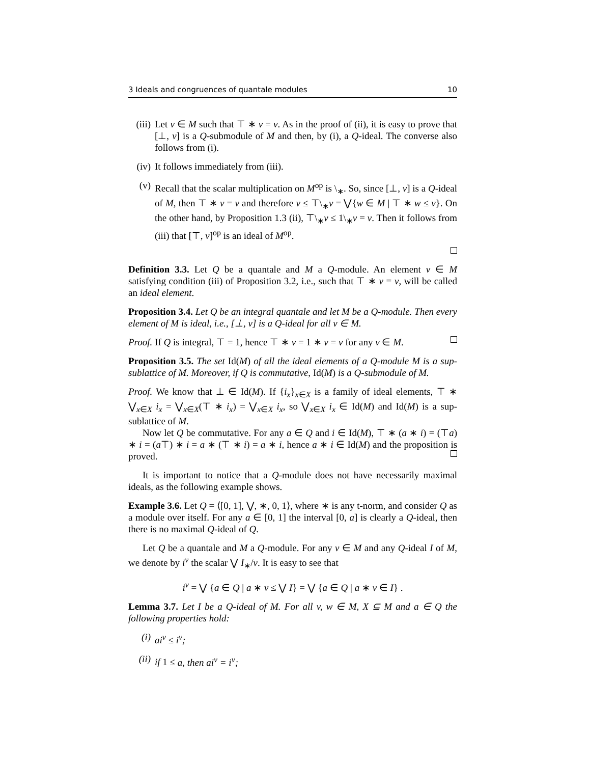3 Ideals and congruences of quantale modules 10
(iii) Let v ∈ M such that ⊤ ∗ v = v. As in the proof of (ii), it is easy to prove that [⊥, v] is a Q-submodule of M and then, by (i), a Q-ideal. The converse also follows from (i).
(iv) It follows immediately from (iii).
(v) Recall that the scalar multiplication on M<sup>op</sup> is \<sub>∗</sub>. So, since [⊥, v] is a Q-ideal of M, then ⊤ ∗ v = v and therefore v ≤ ⊤\<sub>∗</sub>v = ⋁{w ∈ M | ⊤ ∗ w ≤ v}. On the other hand, by Proposition 1.3 (ii), ⊤\<sub>∗</sub>v ≤ 1\<sub>∗</sub>v = v. Then it follows from (iii) that [⊤, v]<sup>op</sup> is an ideal of M<sup>op</sup>.
Definition 3.3. Let Q be a quantale and M a Q-module. An element v ∈ M satisfying condition (iii) of Proposition 3.2, i.e., such that ⊤ ∗ v = v, will be called an ideal element.
Proposition 3.4. Let Q be an integral quantale and let M be a Q-module. Then every element of M is ideal, i.e., [⊥, v] is a Q-ideal for all v ∈ M.
Proof. If Q is integral, ⊤ = 1, hence ⊤ ∗ v = 1 ∗ v = v for any v ∈ M.
Proposition 3.5. The set Id(M) of all the ideal elements of a Q-module M is a sup-sublattice of M. Moreover, if Q is commutative, Id(M) is a Q-submodule of M.
Proof. We know that ⊥ ∈ Id(M). If {i<sub>x</sub>}<sub>x∈X</sub> is a family of ideal elements, ⊤ ∗ ⋁<sub>x∈X</sub> i<sub>x</sub> = ⋁<sub>x∈X</sub>(⊤ ∗ i<sub>x</sub>) = ⋁<sub>x∈X</sub> i<sub>x</sub>, so ⋁<sub>x∈X</sub> i<sub>x</sub> ∈ Id(M) and Id(M) is a sup-sublattice of M.
Now let Q be commutative. For any a ∈ Q and i ∈ Id(M), ⊤ ∗ (a ∗ i) = (⊤a) ∗ i = (a⊤) ∗ i = a ∗ (⊤ ∗ i) = a ∗ i, hence a ∗ i ∈ Id(M) and the proposition is proved.
It is important to notice that a Q-module does not have necessarily maximal ideals, as the following example shows.
Example 3.6. Let Q = ⟨[0, 1], ⋁, ∗, 0, 1⟩, where ∗ is any t-norm, and consider Q as a module over itself. For any a ∈ [0, 1] the interval [0, a] is clearly a Q-ideal, then there is no maximal Q-ideal of Q.
Let Q be a quantale and M a Q-module. For any v ∈ M and any Q-ideal I of M, we denote by i<sup>v</sup> the scalar ⋁ I<sub>∗</sub>/v. It is easy to see that
i<sup>v</sup> = ⋁ {a ∈ Q | a ∗ v ≤ ⋁ I} = ⋁ {a ∈ Q | a ∗ v ∈ I} .
Lemma 3.7. Let I be a Q-ideal of M. For all v, w ∈ M, X ⊆ M and a ∈ Q the following properties hold:
(i) ai<sup>v</sup> ≤ i<sup>v</sup>;
(ii) if 1 ≤ a, then ai<sup>v</sup> = i<sup>v</sup>;